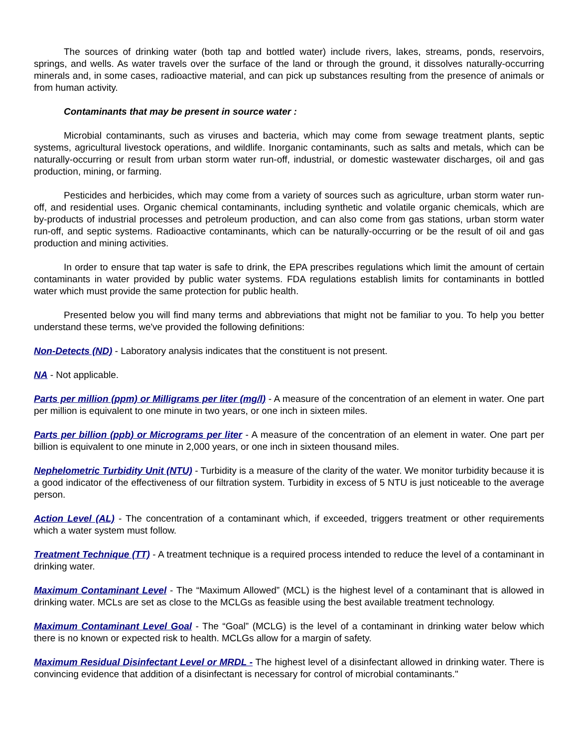The sources of drinking water (both tap and bottled water) include rivers, lakes, streams, ponds, reservoirs, springs, and wells. As water travels over the surface of the land or through the ground, it dissolves naturally-occurring minerals and, in some cases, radioactive material, and can pick up substances resulting from the presence of animals or from human activity.
Contaminants that may be present in source water :
Microbial contaminants, such as viruses and bacteria, which may come from sewage treatment plants, septic systems, agricultural livestock operations, and wildlife. Inorganic contaminants, such as salts and metals, which can be naturally-occurring or result from urban storm water run-off, industrial, or domestic wastewater discharges, oil and gas production, mining, or farming.
Pesticides and herbicides, which may come from a variety of sources such as agriculture, urban storm water run-off, and residential uses. Organic chemical contaminants, including synthetic and volatile organic chemicals, which are by-products of industrial processes and petroleum production, and can also come from gas stations, urban storm water run-off, and septic systems. Radioactive contaminants, which can be naturally-occurring or be the result of oil and gas production and mining activities.
In order to ensure that tap water is safe to drink, the EPA prescribes regulations which limit the amount of certain contaminants in water provided by public water systems. FDA regulations establish limits for contaminants in bottled water which must provide the same protection for public health.
Presented below you will find many terms and abbreviations that might not be familiar to you. To help you better understand these terms, we've provided the following definitions:
Non-Detects (ND) - Laboratory analysis indicates that the constituent is not present.
NA - Not applicable.
Parts per million (ppm) or Milligrams per liter (mg/l) - A measure of the concentration of an element in water. One part per million is equivalent to one minute in two years, or one inch in sixteen miles.
Parts per billion (ppb) or Micrograms per liter - A measure of the concentration of an element in water. One part per billion is equivalent to one minute in 2,000 years, or one inch in sixteen thousand miles.
Nephelometric Turbidity Unit (NTU) - Turbidity is a measure of the clarity of the water. We monitor turbidity because it is a good indicator of the effectiveness of our filtration system. Turbidity in excess of 5 NTU is just noticeable to the average person.
Action Level (AL) - The concentration of a contaminant which, if exceeded, triggers treatment or other requirements which a water system must follow.
Treatment Technique (TT) - A treatment technique is a required process intended to reduce the level of a contaminant in drinking water.
Maximum Contaminant Level - The “Maximum Allowed” (MCL) is the highest level of a contaminant that is allowed in drinking water. MCLs are set as close to the MCLGs as feasible using the best available treatment technology.
Maximum Contaminant Level Goal - The “Goal” (MCLG) is the level of a contaminant in drinking water below which there is no known or expected risk to health. MCLGs allow for a margin of safety.
Maximum Residual Disinfectant Level or MRDL - The highest level of a disinfectant allowed in drinking water. There is convincing evidence that addition of a disinfectant is necessary for control of microbial contaminants."